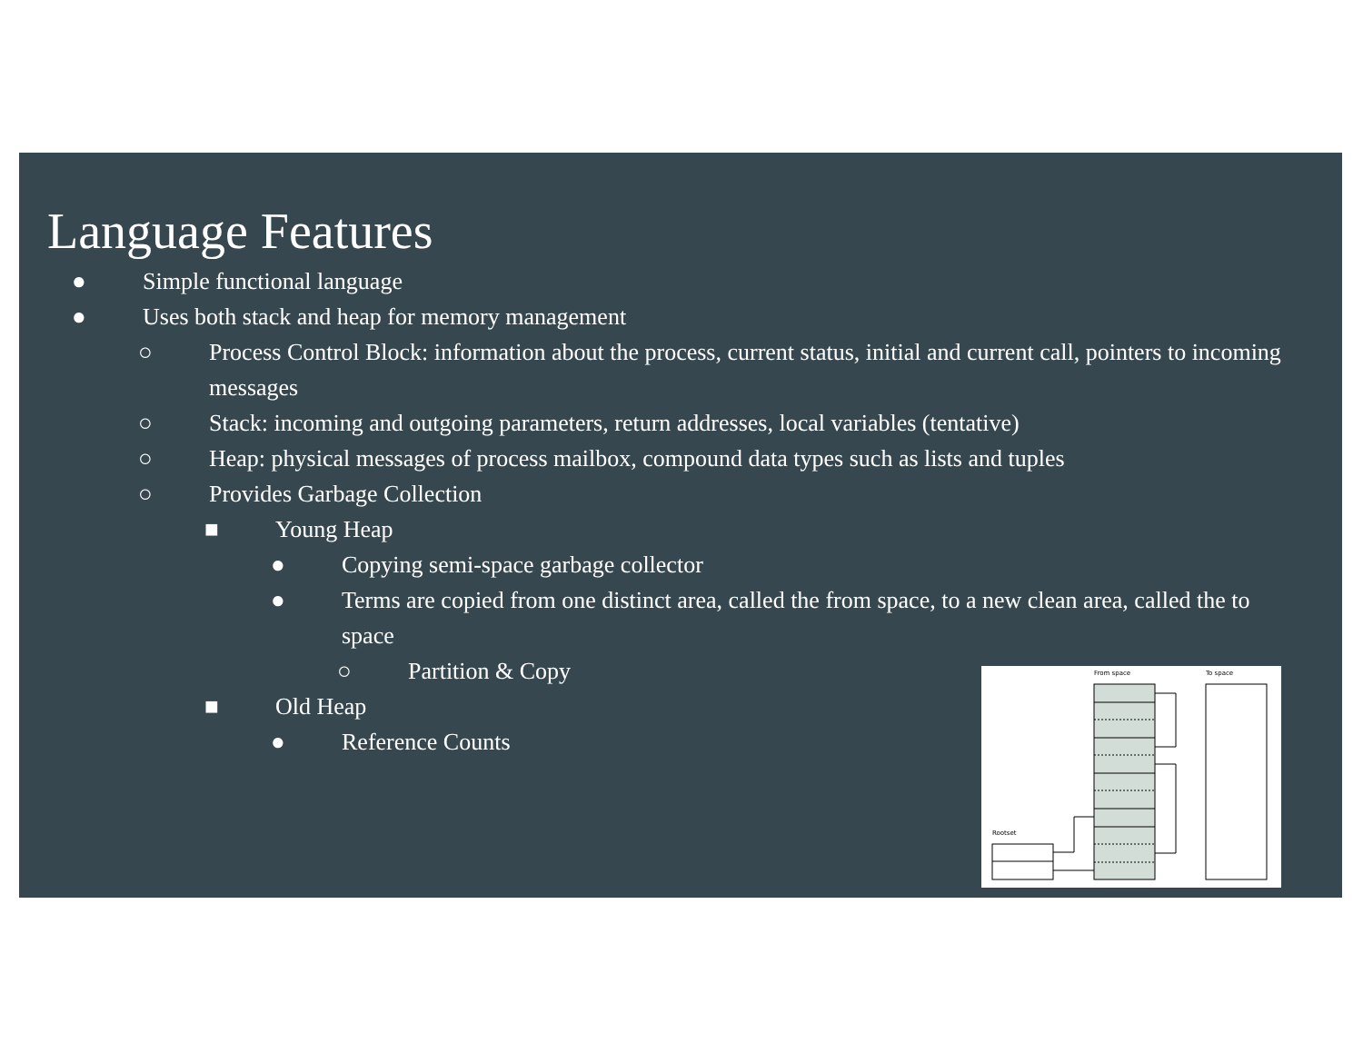Language Features
● Simple functional language
● Uses both stack and heap for memory management
○ Process Control Block: information about the process, current status, initial and current call, pointers to incoming messages
○ Stack: incoming and outgoing parameters, return addresses, local variables (tentative)
○ Heap: physical messages of process mailbox, compound data types such as lists and tuples
○ Provides Garbage Collection
■ Young Heap
● Copying semi-space garbage collector
● Terms are copied from one distinct area, called the from space, to a new clean area, called the to space
○ Partition & Copy
■ Old Heap
● Reference Counts
From space
To space
Rootset